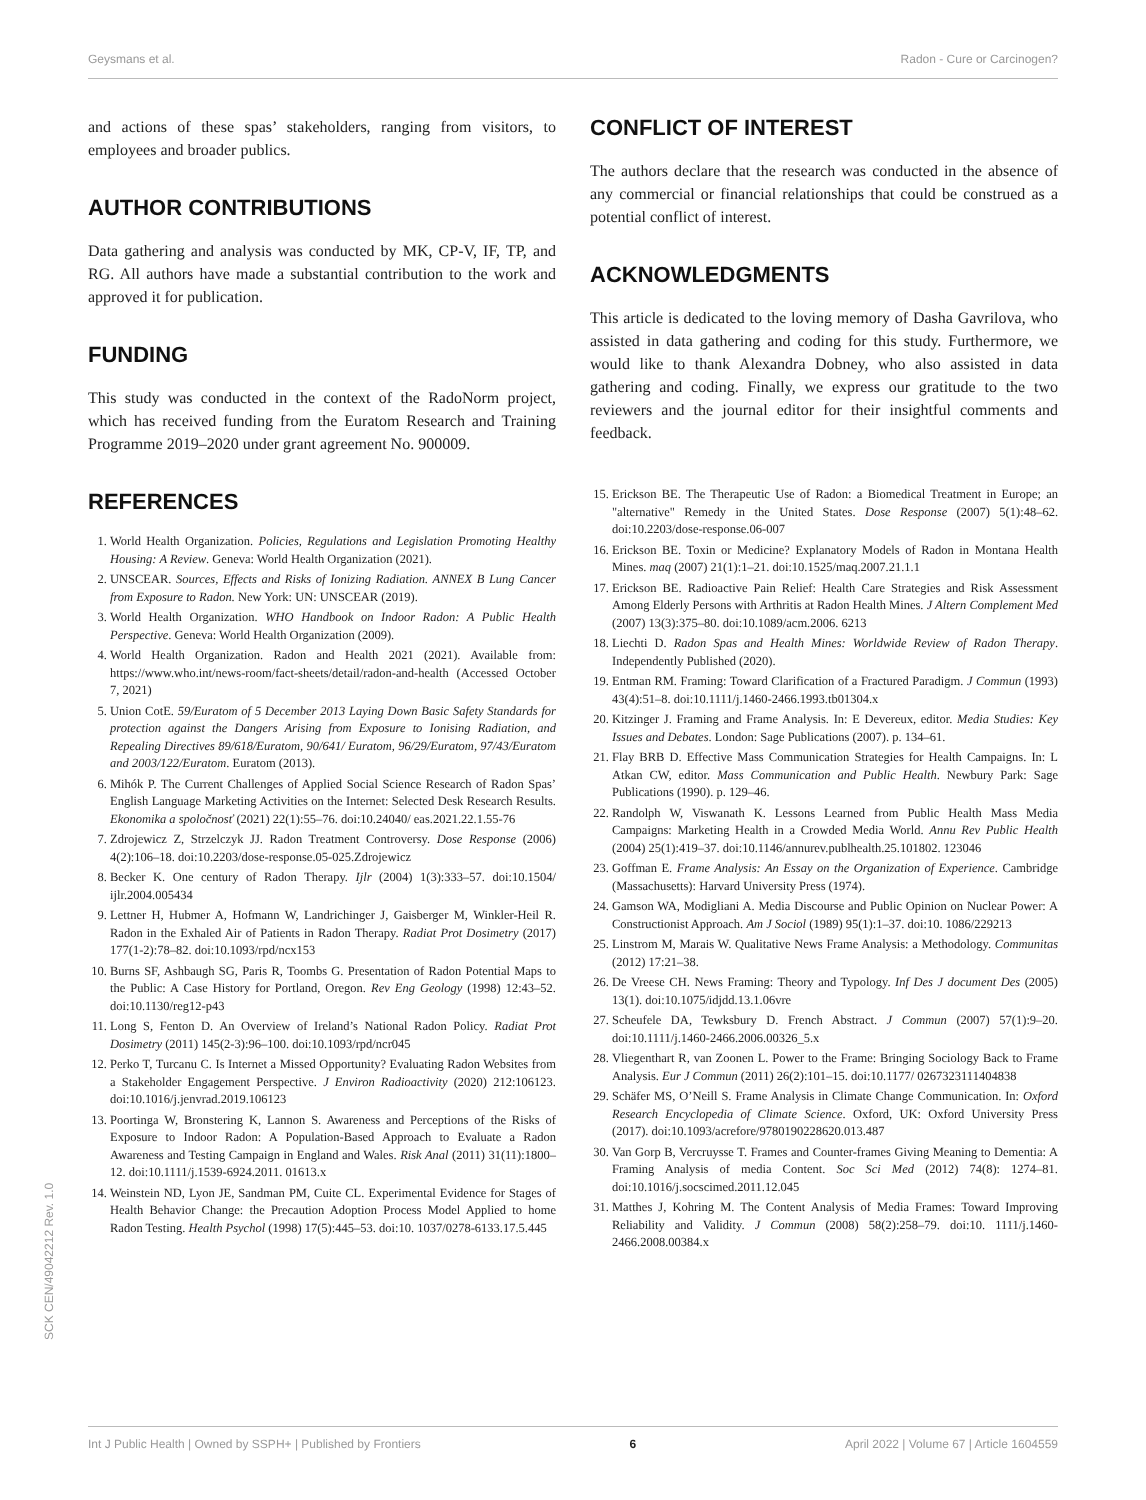Geysmans et al. Radon - Cure or Carcinogen?
SCK CEN/49042212 Rev. 1.0
and actions of these spas’ stakeholders, ranging from visitors, to employees and broader publics.
AUTHOR CONTRIBUTIONS
Data gathering and analysis was conducted by MK, CP-V, IF, TP, and RG. All authors have made a substantial contribution to the work and approved it for publication.
FUNDING
This study was conducted in the context of the RadoNorm project, which has received funding from the Euratom Research and Training Programme 2019–2020 under grant agreement No. 900009.
REFERENCES
1. World Health Organization. Policies, Regulations and Legislation Promoting Healthy Housing: A Review. Geneva: World Health Organization (2021).
2. UNSCEAR. Sources, Effects and Risks of Ionizing Radiation. ANNEX B Lung Cancer from Exposure to Radon. New York: UN: UNSCEAR (2019).
3. World Health Organization. WHO Handbook on Indoor Radon: A Public Health Perspective. Geneva: World Health Organization (2009).
4. World Health Organization. Radon and Health 2021 (2021). Available from: https://www.who.int/news-room/fact-sheets/detail/radon-and-health (Accessed October 7, 2021)
5. Union CotE. 59/Euratom of 5 December 2013 Laying Down Basic Safety Standards for protection against the Dangers Arising from Exposure to Ionising Radiation, and Repealing Directives 89/618/Euratom, 90/641/ Euratom, 96/29/Euratom, 97/43/Euratom and 2003/122/Euratom. Euratom (2013).
6. Mihók P. The Current Challenges of Applied Social Science Research of Radon Spas’ English Language Marketing Activities on the Internet: Selected Desk Research Results. Ekonomika a spoločnosť (2021) 22(1):55–76. doi:10.24040/ eas.2021.22.1.55-76
7. Zdrojewicz Z, Strzelczyk JJ. Radon Treatment Controversy. Dose Response (2006) 4(2):106–18. doi:10.2203/dose-response.05-025.Zdrojewicz
8. Becker K. One century of Radon Therapy. Ijlr (2004) 1(3):333–57. doi:10.1504/ ijlr.2004.005434
9. Lettner H, Hubmer A, Hofmann W, Landrichinger J, Gaisberger M, Winkler-Heil R. Radon in the Exhaled Air of Patients in Radon Therapy. Radiat Prot Dosimetry (2017) 177(1-2):78–82. doi:10.1093/rpd/ncx153
10. Burns SF, Ashbaugh SG, Paris R, Toombs G. Presentation of Radon Potential Maps to the Public: A Case History for Portland, Oregon. Rev Eng Geology (1998) 12:43–52. doi:10.1130/reg12-p43
11. Long S, Fenton D. An Overview of Ireland’s National Radon Policy. Radiat Prot Dosimetry (2011) 145(2-3):96–100. doi:10.1093/rpd/ncr045
12. Perko T, Turcanu C. Is Internet a Missed Opportunity? Evaluating Radon Websites from a Stakeholder Engagement Perspective. J Environ Radioactivity (2020) 212:106123. doi:10.1016/j.jenvrad.2019.106123
13. Poortinga W, Bronstering K, Lannon S. Awareness and Perceptions of the Risks of Exposure to Indoor Radon: A Population-Based Approach to Evaluate a Radon Awareness and Testing Campaign in England and Wales. Risk Anal (2011) 31(11):1800–12. doi:10.1111/j.1539-6924.2011. 01613.x
14. Weinstein ND, Lyon JE, Sandman PM, Cuite CL. Experimental Evidence for Stages of Health Behavior Change: the Precaution Adoption Process Model Applied to home Radon Testing. Health Psychol (1998) 17(5):445–53. doi:10. 1037/0278-6133.17.5.445
CONFLICT OF INTEREST
The authors declare that the research was conducted in the absence of any commercial or financial relationships that could be construed as a potential conflict of interest.
ACKNOWLEDGMENTS
This article is dedicated to the loving memory of Dasha Gavrilova, who assisted in data gathering and coding for this study. Furthermore, we would like to thank Alexandra Dobney, who also assisted in data gathering and coding. Finally, we express our gratitude to the two reviewers and the journal editor for their insightful comments and feedback.
15. Erickson BE. The Therapeutic Use of Radon: a Biomedical Treatment in Europe; an "alternative" Remedy in the United States. Dose Response (2007) 5(1):48–62. doi:10.2203/dose-response.06-007
16. Erickson BE. Toxin or Medicine? Explanatory Models of Radon in Montana Health Mines. maq (2007) 21(1):1–21. doi:10.1525/maq.2007.21.1.1
17. Erickson BE. Radioactive Pain Relief: Health Care Strategies and Risk Assessment Among Elderly Persons with Arthritis at Radon Health Mines. J Altern Complement Med (2007) 13(3):375–80. doi:10.1089/acm.2006. 6213
18. Liechti D. Radon Spas and Health Mines: Worldwide Review of Radon Therapy. Independently Published (2020).
19. Entman RM. Framing: Toward Clarification of a Fractured Paradigm. J Commun (1993) 43(4):51–8. doi:10.1111/j.1460-2466.1993.tb01304.x
20. Kitzinger J. Framing and Frame Analysis. In: E Devereux, editor. Media Studies: Key Issues and Debates. London: Sage Publications (2007). p. 134–61.
21. Flay BRB D. Effective Mass Communication Strategies for Health Campaigns. In: L Atkan CW, editor. Mass Communication and Public Health. Newbury Park: Sage Publications (1990). p. 129–46.
22. Randolph W, Viswanath K. Lessons Learned from Public Health Mass Media Campaigns: Marketing Health in a Crowded Media World. Annu Rev Public Health (2004) 25(1):419–37. doi:10.1146/annurev.publhealth.25.101802. 123046
23. Goffman E. Frame Analysis: An Essay on the Organization of Experience. Cambridge (Massachusetts): Harvard University Press (1974).
24. Gamson WA, Modigliani A. Media Discourse and Public Opinion on Nuclear Power: A Constructionist Approach. Am J Sociol (1989) 95(1):1–37. doi:10. 1086/229213
25. Linstrom M, Marais W. Qualitative News Frame Analysis: a Methodology. Communitas (2012) 17:21–38.
26. De Vreese CH. News Framing: Theory and Typology. Inf Des J document Des (2005) 13(1). doi:10.1075/idjdd.13.1.06vre
27. Scheufele DA, Tewksbury D. French Abstract. J Commun (2007) 57(1):9–20. doi:10.1111/j.1460-2466.2006.00326_5.x
28. Vliegenthart R, van Zoonen L. Power to the Frame: Bringing Sociology Back to Frame Analysis. Eur J Commun (2011) 26(2):101–15. doi:10.1177/ 0267323111404838
29. Schäfer MS, O’Neill S. Frame Analysis in Climate Change Communication. In: Oxford Research Encyclopedia of Climate Science. Oxford, UK: Oxford University Press (2017). doi:10.1093/acrefore/9780190228620.013.487
30. Van Gorp B, Vercruysse T. Frames and Counter-frames Giving Meaning to Dementia: A Framing Analysis of media Content. Soc Sci Med (2012) 74(8): 1274–81. doi:10.1016/j.socscimed.2011.12.045
31. Matthes J, Kohring M. The Content Analysis of Media Frames: Toward Improving Reliability and Validity. J Commun (2008) 58(2):258–79. doi:10. 1111/j.1460-2466.2008.00384.x
Int J Public Health | Owned by SSPH+ | Published by Frontiers 6 April 2022 | Volume 67 | Article 1604559